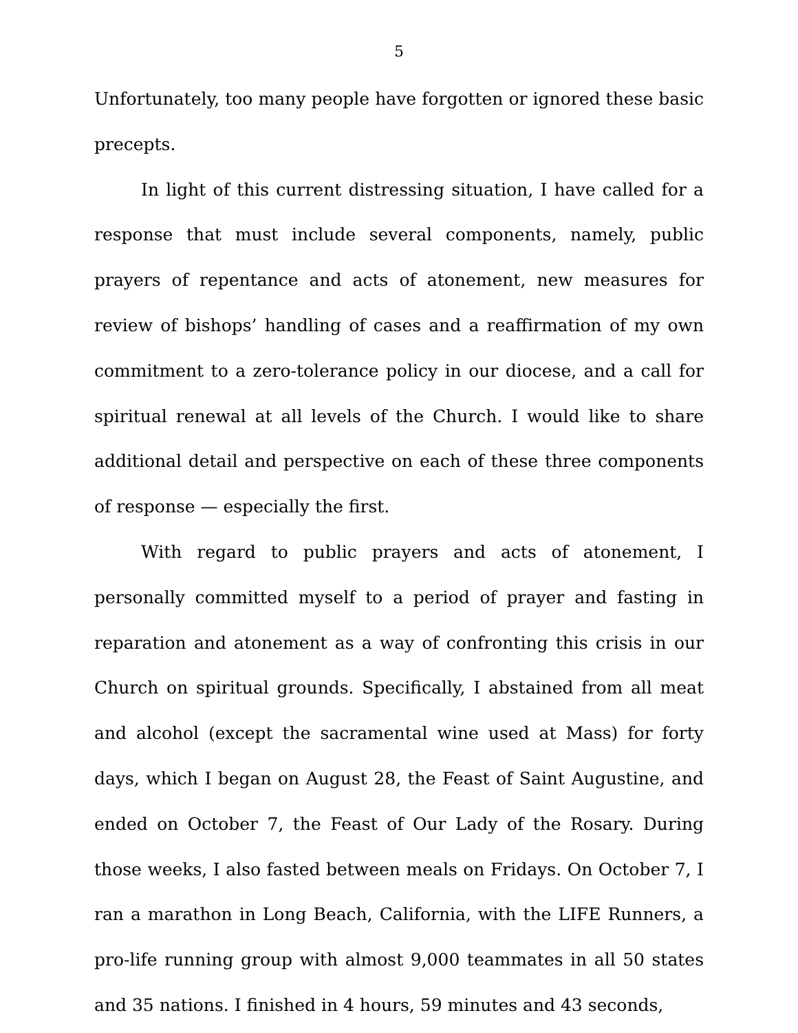5
Unfortunately, too many people have forgotten or ignored these basic precepts.
In light of this current distressing situation, I have called for a response that must include several components, namely, public prayers of repentance and acts of atonement, new measures for review of bishops’ handling of cases and a reaffirmation of my own commitment to a zero-tolerance policy in our diocese, and a call for spiritual renewal at all levels of the Church. I would like to share additional detail and perspective on each of these three components of response — especially the first.
With regard to public prayers and acts of atonement, I personally committed myself to a period of prayer and fasting in reparation and atonement as a way of confronting this crisis in our Church on spiritual grounds. Specifically, I abstained from all meat and alcohol (except the sacramental wine used at Mass) for forty days, which I began on August 28, the Feast of Saint Augustine, and ended on October 7, the Feast of Our Lady of the Rosary. During those weeks, I also fasted between meals on Fridays. On October 7, I ran a marathon in Long Beach, California, with the LIFE Runners, a pro-life running group with almost 9,000 teammates in all 50 states and 35 nations. I finished in 4 hours, 59 minutes and 43 seconds,